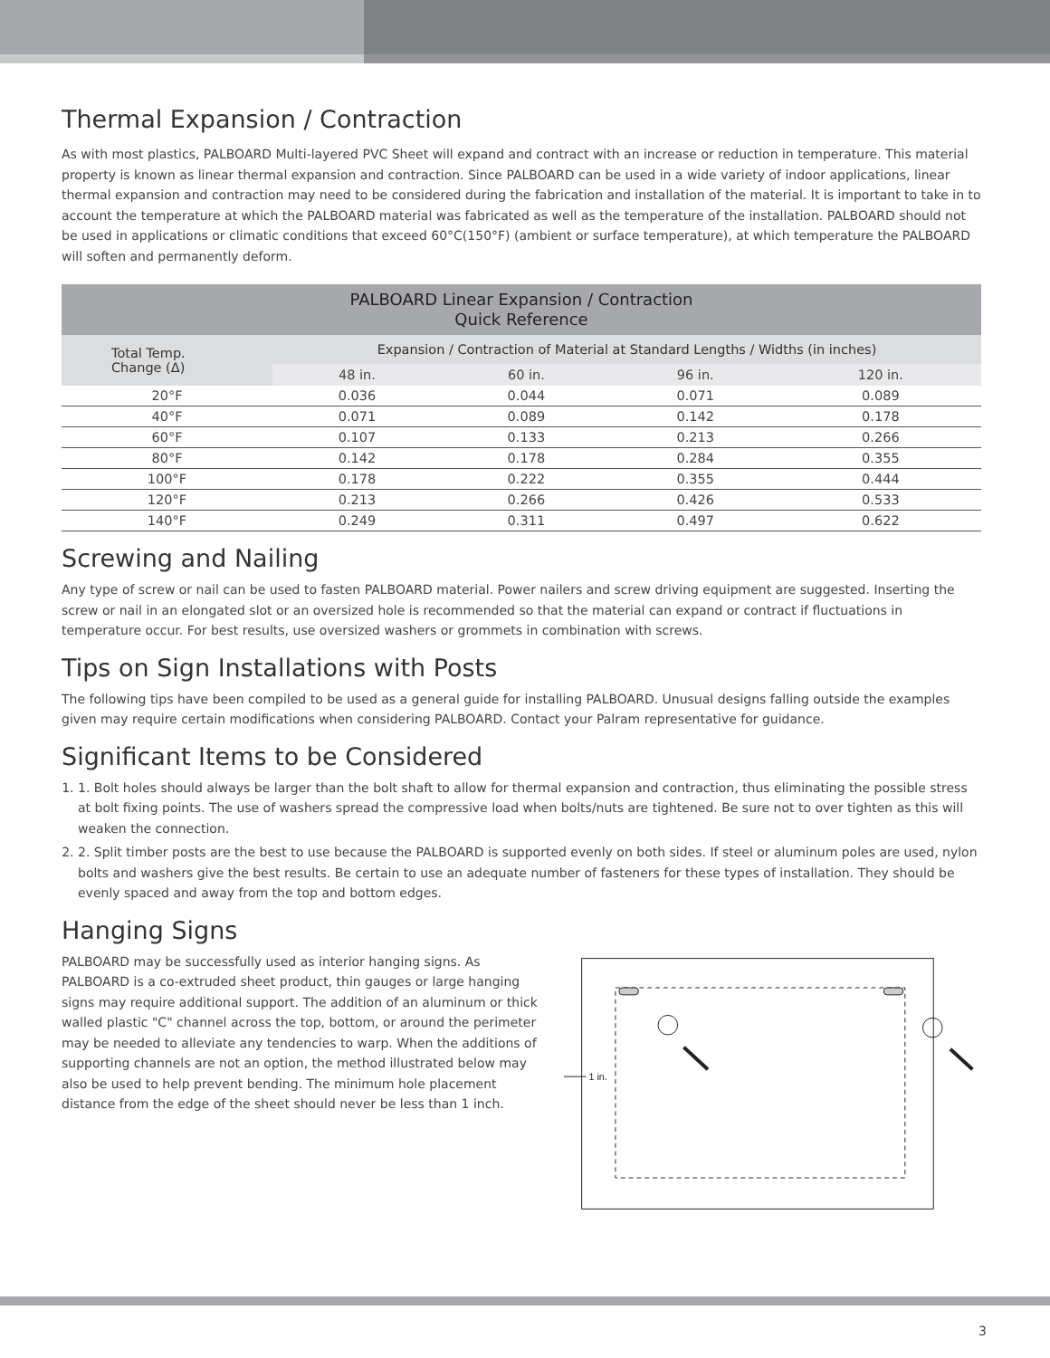Thermal Expansion / Contraction
As with most plastics, PALBOARD Multi-layered PVC Sheet will expand and contract with an increase or reduction in temperature. This material property is known as linear thermal expansion and contraction. Since PALBOARD can be used in a wide variety of indoor applications, linear thermal expansion and contraction may need to be considered during the fabrication and installation of the material. It is important to take in to account the temperature at which the PALBOARD material was fabricated as well as the temperature of the installation. PALBOARD should not be used in applications or climatic conditions that exceed 60°C(150°F) (ambient or surface temperature), at which temperature the PALBOARD will soften and permanently deform.
| PALBOARD Linear Expansion / Contraction Quick Reference | | | | |
| --- | --- | --- | --- | --- |
| Total Temp. Change (Δ) | Expansion / Contraction of Material at Standard Lengths / Widths (in inches) | | | |
| | 48 in. | 60 in. | 96 in. | 120 in. |
| 20°F | 0.036 | 0.044 | 0.071 | 0.089 |
| 40°F | 0.071 | 0.089 | 0.142 | 0.178 |
| 60°F | 0.107 | 0.133 | 0.213 | 0.266 |
| 80°F | 0.142 | 0.178 | 0.284 | 0.355 |
| 100°F | 0.178 | 0.222 | 0.355 | 0.444 |
| 120°F | 0.213 | 0.266 | 0.426 | 0.533 |
| 140°F | 0.249 | 0.311 | 0.497 | 0.622 |
Screwing and Nailing
Any type of screw or nail can be used to fasten PALBOARD material. Power nailers and screw driving equipment are suggested. Inserting the screw or nail in an elongated slot or an oversized hole is recommended so that the material can expand or contract if fluctuations in temperature occur. For best results, use oversized washers or grommets in combination with screws.
Tips on Sign Installations with Posts
The following tips have been compiled to be used as a general guide for installing PALBOARD. Unusual designs falling outside the examples given may require certain modifications when considering PALBOARD. Contact your Palram representative for guidance.
Significant Items to be Considered
1. 1. Bolt holes should always be larger than the bolt shaft to allow for thermal expansion and contraction, thus eliminating the possible stress at bolt fixing points. The use of washers spread the compressive load when bolts/nuts are tightened. Be sure not to over tighten as this will weaken the connection.
2. 2. Split timber posts are the best to use because the PALBOARD is supported evenly on both sides. If steel or aluminum poles are used, nylon bolts and washers give the best results. Be certain to use an adequate number of fasteners for these types of installation. They should be evenly spaced and away from the top and bottom edges.
Hanging Signs
PALBOARD may be successfully used as interior hanging signs. As PALBOARD is a co-extruded sheet product, thin gauges or large hanging signs may require additional support. The addition of an aluminum or thick walled plastic "C" channel across the top, bottom, or around the perimeter may be needed to alleviate any tendencies to warp. When the additions of supporting channels are not an option, the method illustrated below may also be used to help prevent bending. The minimum hole placement distance from the edge of the sheet should never be less than 1 inch.
1 in.
3